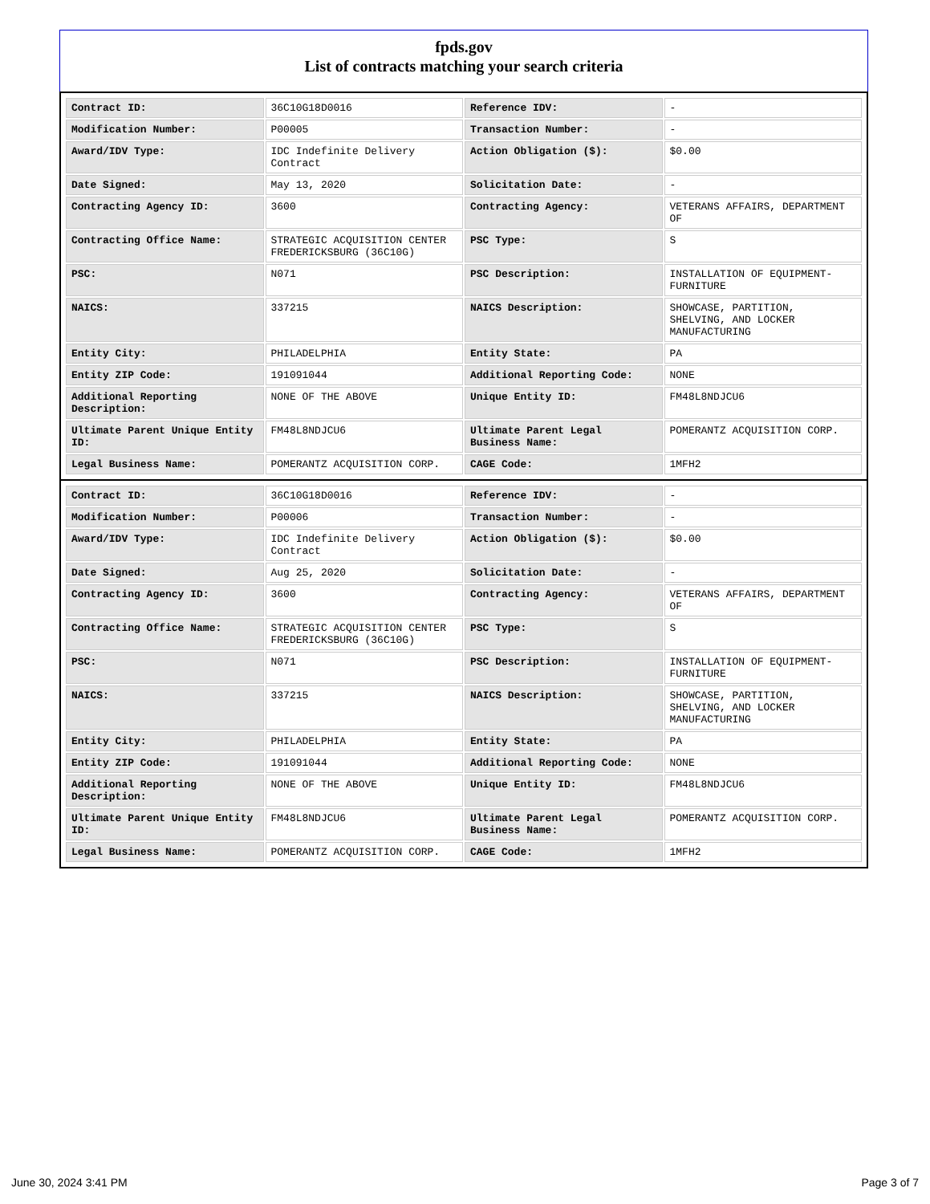fpds.gov
List of contracts matching your search criteria
| Contract ID: | 36C10G18D0016 | Reference IDV: | - |
| Modification Number: | P00005 | Transaction Number: | - |
| Award/IDV Type: | IDC Indefinite Delivery Contract | Action Obligation ($): | $0.00 |
| Date Signed: | May 13, 2020 | Solicitation Date: | - |
| Contracting Agency ID: | 3600 | Contracting Agency: | VETERANS AFFAIRS, DEPARTMENT OF |
| Contracting Office Name: | STRATEGIC ACQUISITION CENTER FREDERICKSBURG (36C10G) | PSC Type: | S |
| PSC: | N071 | PSC Description: | INSTALLATION OF EQUIPMENT- FURNITURE |
| NAICS: | 337215 | NAICS Description: | SHOWCASE, PARTITION, SHELVING, AND LOCKER MANUFACTURING |
| Entity City: | PHILADELPHIA | Entity State: | PA |
| Entity ZIP Code: | 191091044 | Additional Reporting Code: | NONE |
| Additional Reporting Description: | NONE OF THE ABOVE | Unique Entity ID: | FM48L8NDJCU6 |
| Ultimate Parent Unique Entity ID: | FM48L8NDJCU6 | Ultimate Parent Legal Business Name: | POMERANTZ ACQUISITION CORP. |
| Legal Business Name: | POMERANTZ ACQUISITION CORP. | CAGE Code: | 1MFH2 |
| Contract ID: | 36C10G18D0016 | Reference IDV: | - |
| Modification Number: | P00006 | Transaction Number: | - |
| Award/IDV Type: | IDC Indefinite Delivery Contract | Action Obligation ($): | $0.00 |
| Date Signed: | Aug 25, 2020 | Solicitation Date: | - |
| Contracting Agency ID: | 3600 | Contracting Agency: | VETERANS AFFAIRS, DEPARTMENT OF |
| Contracting Office Name: | STRATEGIC ACQUISITION CENTER FREDERICKSBURG (36C10G) | PSC Type: | S |
| PSC: | N071 | PSC Description: | INSTALLATION OF EQUIPMENT- FURNITURE |
| NAICS: | 337215 | NAICS Description: | SHOWCASE, PARTITION, SHELVING, AND LOCKER MANUFACTURING |
| Entity City: | PHILADELPHIA | Entity State: | PA |
| Entity ZIP Code: | 191091044 | Additional Reporting Code: | NONE |
| Additional Reporting Description: | NONE OF THE ABOVE | Unique Entity ID: | FM48L8NDJCU6 |
| Ultimate Parent Unique Entity ID: | FM48L8NDJCU6 | Ultimate Parent Legal Business Name: | POMERANTZ ACQUISITION CORP. |
| Legal Business Name: | POMERANTZ ACQUISITION CORP. | CAGE Code: | 1MFH2 |
June 30, 2024 3:41 PM Page 3 of 7